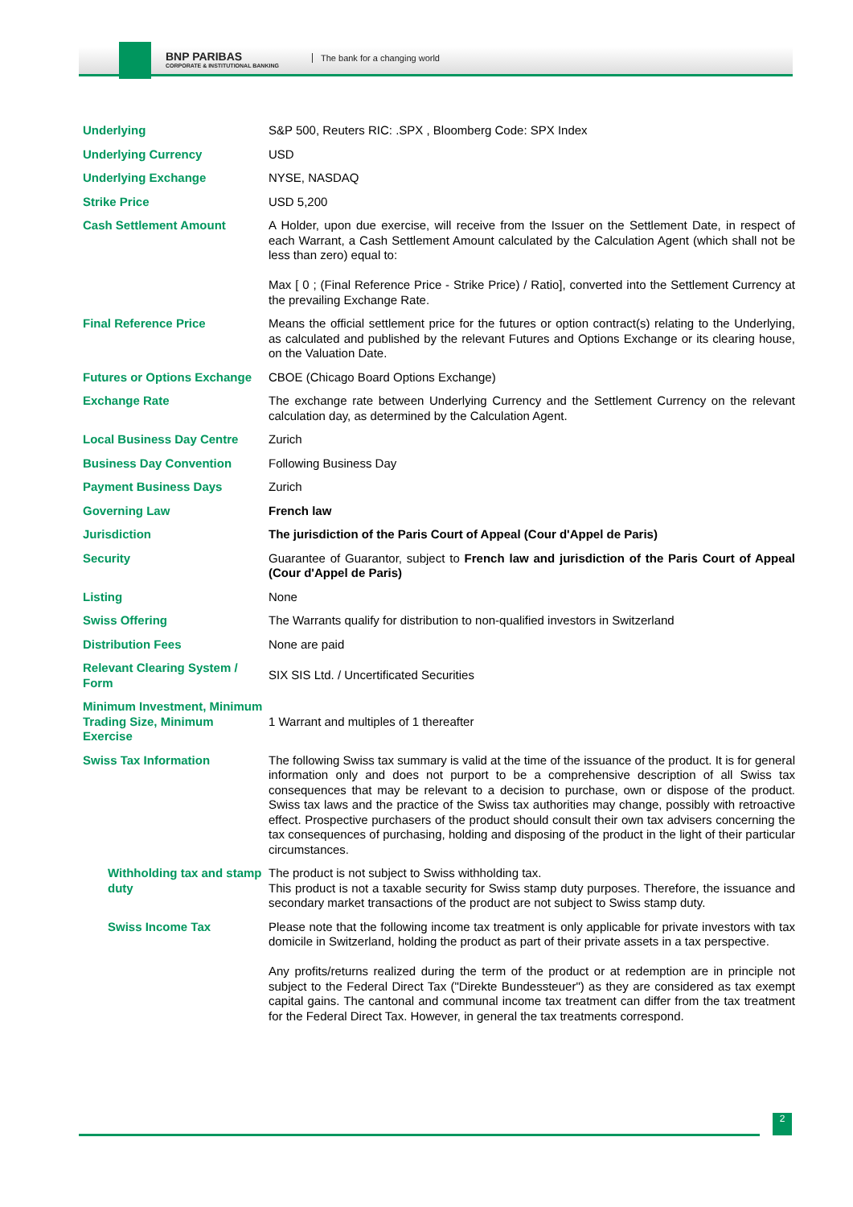BNP PARIBAS
CORPORATE & INSTITUTIONAL BANKING
The bank for a changing world
| Underlying | S&P 500, Reuters RIC: .SPX , Bloomberg Code: SPX Index |
| Underlying Currency | USD |
| Underlying Exchange | NYSE, NASDAQ |
| Strike Price | USD 5,200 |
| Cash Settlement Amount | A Holder, upon due exercise, will receive from the Issuer on the Settlement Date, in respect of each Warrant, a Cash Settlement Amount calculated by the Calculation Agent (which shall not be less than zero) equal to: Max [ 0 ; (Final Reference Price - Strike Price) / Ratio], converted into the Settlement Currency at the prevailing Exchange Rate. |
| Final Reference Price | Means the official settlement price for the futures or option contract(s) relating to the Underlying, as calculated and published by the relevant Futures and Options Exchange or its clearing house, on the Valuation Date. |
| Futures or Options Exchange | CBOE (Chicago Board Options Exchange) |
| Exchange Rate | The exchange rate between Underlying Currency and the Settlement Currency on the relevant calculation day, as determined by the Calculation Agent. |
| Local Business Day Centre | Zurich |
| Business Day Convention | Following Business Day |
| Payment Business Days | Zurich |
| Governing Law | French law |
| Jurisdiction | The jurisdiction of the Paris Court of Appeal (Cour d'Appel de Paris) |
| Security | Guarantee of Guarantor, subject to French law and jurisdiction of the Paris Court of Appeal (Cour d'Appel de Paris) |
| Listing | None |
| Swiss Offering | The Warrants qualify for distribution to non-qualified investors in Switzerland |
| Distribution Fees | None are paid |
| Relevant Clearing System / Form | SIX SIS Ltd. / Uncertificated Securities |
| Minimum Investment, Minimum Trading Size, Minimum Exercise | 1 Warrant and multiples of 1 thereafter |
| Swiss Tax Information | The following Swiss tax summary is valid at the time of the issuance of the product. It is for general information only and does not purport to be a comprehensive description of all Swiss tax consequences that may be relevant to a decision to purchase, own or dispose of the product. Swiss tax laws and the practice of the Swiss tax authorities may change, possibly with retroactive effect. Prospective purchasers of the product should consult their own tax advisers concerning the tax consequences of purchasing, holding and disposing of the product in the light of their particular circumstances. |
| Withholding tax and stamp duty | The product is not subject to Swiss withholding tax. This product is not a taxable security for Swiss stamp duty purposes. Therefore, the issuance and secondary market transactions of the product are not subject to Swiss stamp duty. |
| Swiss Income Tax | Please note that the following income tax treatment is only applicable for private investors with tax domicile in Switzerland, holding the product as part of their private assets in a tax perspective. Any profits/returns realized during the term of the product or at redemption are in principle not subject to the Federal Direct Tax ("Direkte Bundessteuer") as they are considered as tax exempt capital gains. The cantonal and communal income tax treatment can differ from the tax treatment for the Federal Direct Tax. However, in general the tax treatments correspond. |
2